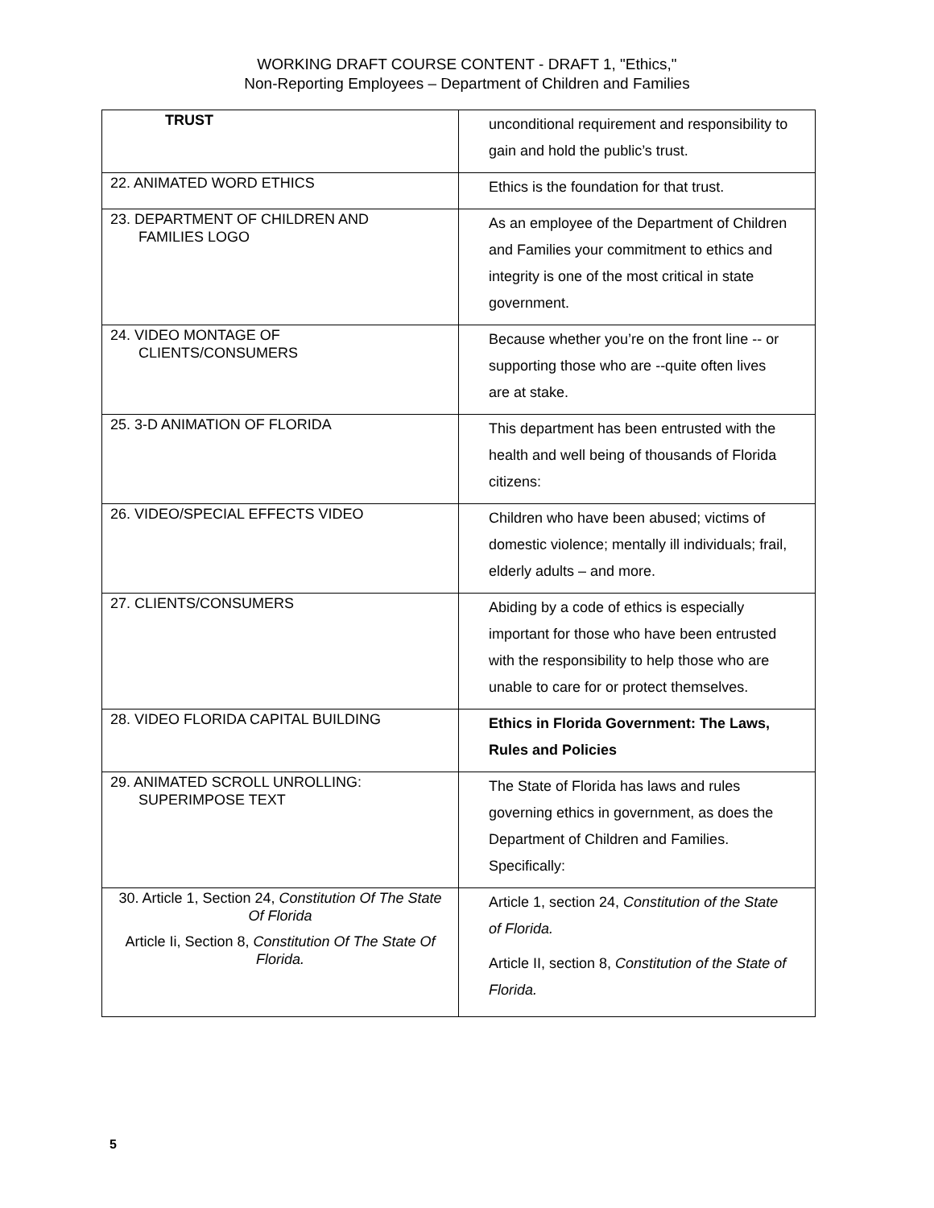WORKING DRAFT COURSE CONTENT - DRAFT 1, "Ethics,"
Non-Reporting Employees – Department of Children and Families
| TRUST | unconditional requirement and responsibility to gain and hold the public’s trust. |
| 22. ANIMATED WORD ETHICS | Ethics is the foundation for that trust. |
| 23. DEPARTMENT OF CHILDREN AND FAMILIES LOGO | As an employee of the Department of Children and Families your commitment to ethics and integrity is one of the most critical in state government. |
| 24. VIDEO MONTAGE OF CLIENTS/CONSUMERS | Because whether you’re on the front line -- or supporting those who are --quite often lives are at stake. |
| 25. 3-D ANIMATION OF FLORIDA | This department has been entrusted with the health and well being of thousands of Florida citizens: |
| 26. VIDEO/SPECIAL EFFECTS VIDEO | Children who have been abused; victims of domestic violence; mentally ill individuals; frail, elderly adults – and more. |
| 27. CLIENTS/CONSUMERS | Abiding by a code of ethics is especially important for those who have been entrusted with the responsibility to help those who are unable to care for or protect themselves. |
| 28. VIDEO FLORIDA CAPITAL BUILDING | Ethics in Florida Government: The Laws, Rules and Policies |
| 29. ANIMATED SCROLL UNROLLING: SUPERIMPOSE TEXT | The State of Florida has laws and rules governing ethics in government, as does the Department of Children and Families. Specifically: |
| 30. Article 1, Section 24, Constitution Of The State Of Florida Article Ii, Section 8, Constitution Of The State Of Florida. | Article 1, section 24, Constitution of the State of Florida. Article II, section 8, Constitution of the State of Florida. |
5